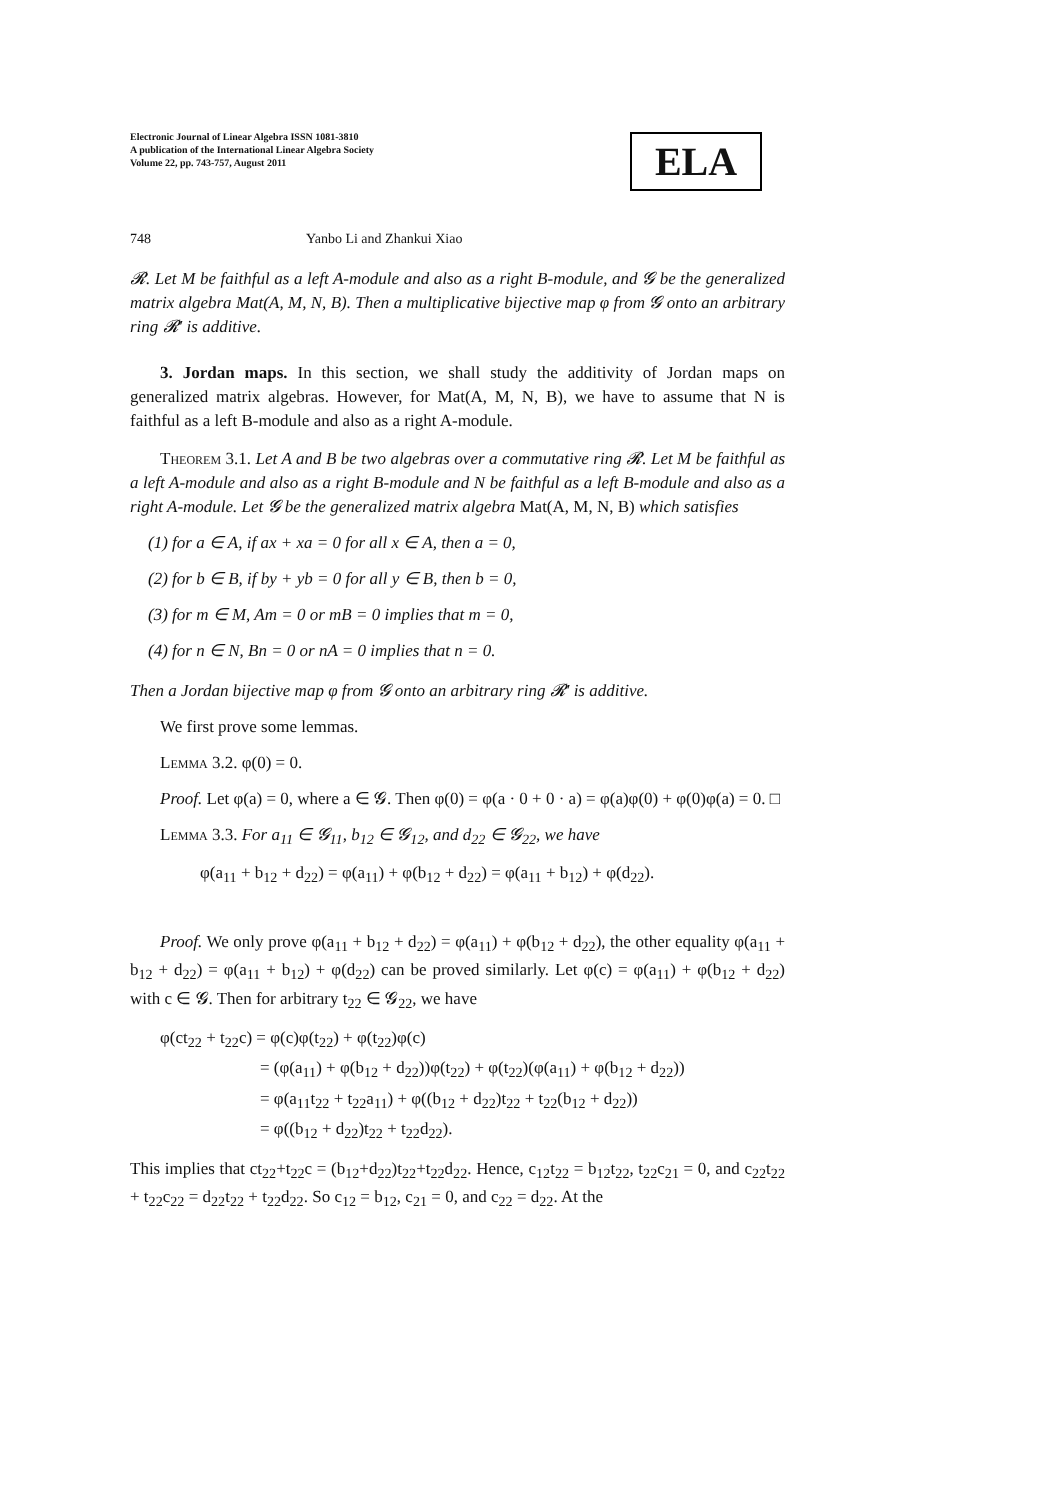Electronic Journal of Linear Algebra ISSN 1081-3810
A publication of the International Linear Algebra Society
Volume 22, pp. 743-757, August 2011
ELA
748 Yanbo Li and Zhankui Xiao
𝓡. Let M be faithful as a left A-module and also as a right B-module, and 𝓖 be the generalized matrix algebra Mat(A, M, N, B). Then a multiplicative bijective map φ from 𝓖 onto an arbitrary ring 𝓡′ is additive.
3. Jordan maps. In this section, we shall study the additivity of Jordan maps on generalized matrix algebras. However, for Mat(A, M, N, B), we have to assume that N is faithful as a left B-module and also as a right A-module.
Theorem 3.1. Let A and B be two algebras over a commutative ring 𝓡. Let M be faithful as a left A-module and also as a right B-module and N be faithful as a left B-module and also as a right A-module. Let 𝓖 be the generalized matrix algebra Mat(A, M, N, B) which satisfies
(1) for a ∈ A, if ax + xa = 0 for all x ∈ A, then a = 0,
(2) for b ∈ B, if by + yb = 0 for all y ∈ B, then b = 0,
(3) for m ∈ M, Am = 0 or mB = 0 implies that m = 0,
(4) for n ∈ N, Bn = 0 or nA = 0 implies that n = 0.
Then a Jordan bijective map φ from 𝓖 onto an arbitrary ring 𝓡′ is additive.
We first prove some lemmas.
Lemma 3.2. φ(0) = 0.
Proof. Let φ(a) = 0, where a ∈ 𝓖. Then φ(0) = φ(a · 0 + 0 · a) = φ(a)φ(0) + φ(0)φ(a) = 0. □
Lemma 3.3. For a<sub>11</sub> ∈ 𝓖<sub>11</sub>, b<sub>12</sub> ∈ 𝓖<sub>12</sub>, and d<sub>22</sub> ∈ 𝓖<sub>22</sub>, we have
φ(a<sub>11</sub> + b<sub>12</sub> + d<sub>22</sub>) = φ(a<sub>11</sub>) + φ(b<sub>12</sub> + d<sub>22</sub>) = φ(a<sub>11</sub> + b<sub>12</sub>) + φ(d<sub>22</sub>).
Proof. We only prove φ(a<sub>11</sub> + b<sub>12</sub> + d<sub>22</sub>) = φ(a<sub>11</sub>) + φ(b<sub>12</sub> + d<sub>22</sub>), the other equality φ(a<sub>11</sub> + b<sub>12</sub> + d<sub>22</sub>) = φ(a<sub>11</sub> + b<sub>12</sub>) + φ(d<sub>22</sub>) can be proved similarly. Let φ(c) = φ(a<sub>11</sub>) + φ(b<sub>12</sub> + d<sub>22</sub>) with c ∈ 𝓖. Then for arbitrary t<sub>22</sub> ∈ 𝓖<sub>22</sub>, we have
φ(ct<sub>22</sub> + t<sub>22</sub>c) = φ(c)φ(t<sub>22</sub>) + φ(t<sub>22</sub>)φ(c)
= (φ(a<sub>11</sub>) + φ(b<sub>12</sub> + d<sub>22</sub>))φ(t<sub>22</sub>) + φ(t<sub>22</sub>)(φ(a<sub>11</sub>) + φ(b<sub>12</sub> + d<sub>22</sub>))
= φ(a<sub>11</sub>t<sub>22</sub> + t<sub>22</sub>a<sub>11</sub>) + φ((b<sub>12</sub> + d<sub>22</sub>)t<sub>22</sub> + t<sub>22</sub>(b<sub>12</sub> + d<sub>22</sub>))
= φ((b<sub>12</sub> + d<sub>22</sub>)t<sub>22</sub> + t<sub>22</sub>d<sub>22</sub>).
This implies that ct<sub>22</sub>+t<sub>22</sub>c = (b<sub>12</sub>+d<sub>22</sub>)t<sub>22</sub>+t<sub>22</sub>d<sub>22</sub>. Hence, c<sub>12</sub>t<sub>22</sub> = b<sub>12</sub>t<sub>22</sub>, t<sub>22</sub>c<sub>21</sub> = 0, and c<sub>22</sub>t<sub>22</sub> + t<sub>22</sub>c<sub>22</sub> = d<sub>22</sub>t<sub>22</sub> + t<sub>22</sub>d<sub>22</sub>. So c<sub>12</sub> = b<sub>12</sub>, c<sub>21</sub> = 0, and c<sub>22</sub> = d<sub>22</sub>. At the